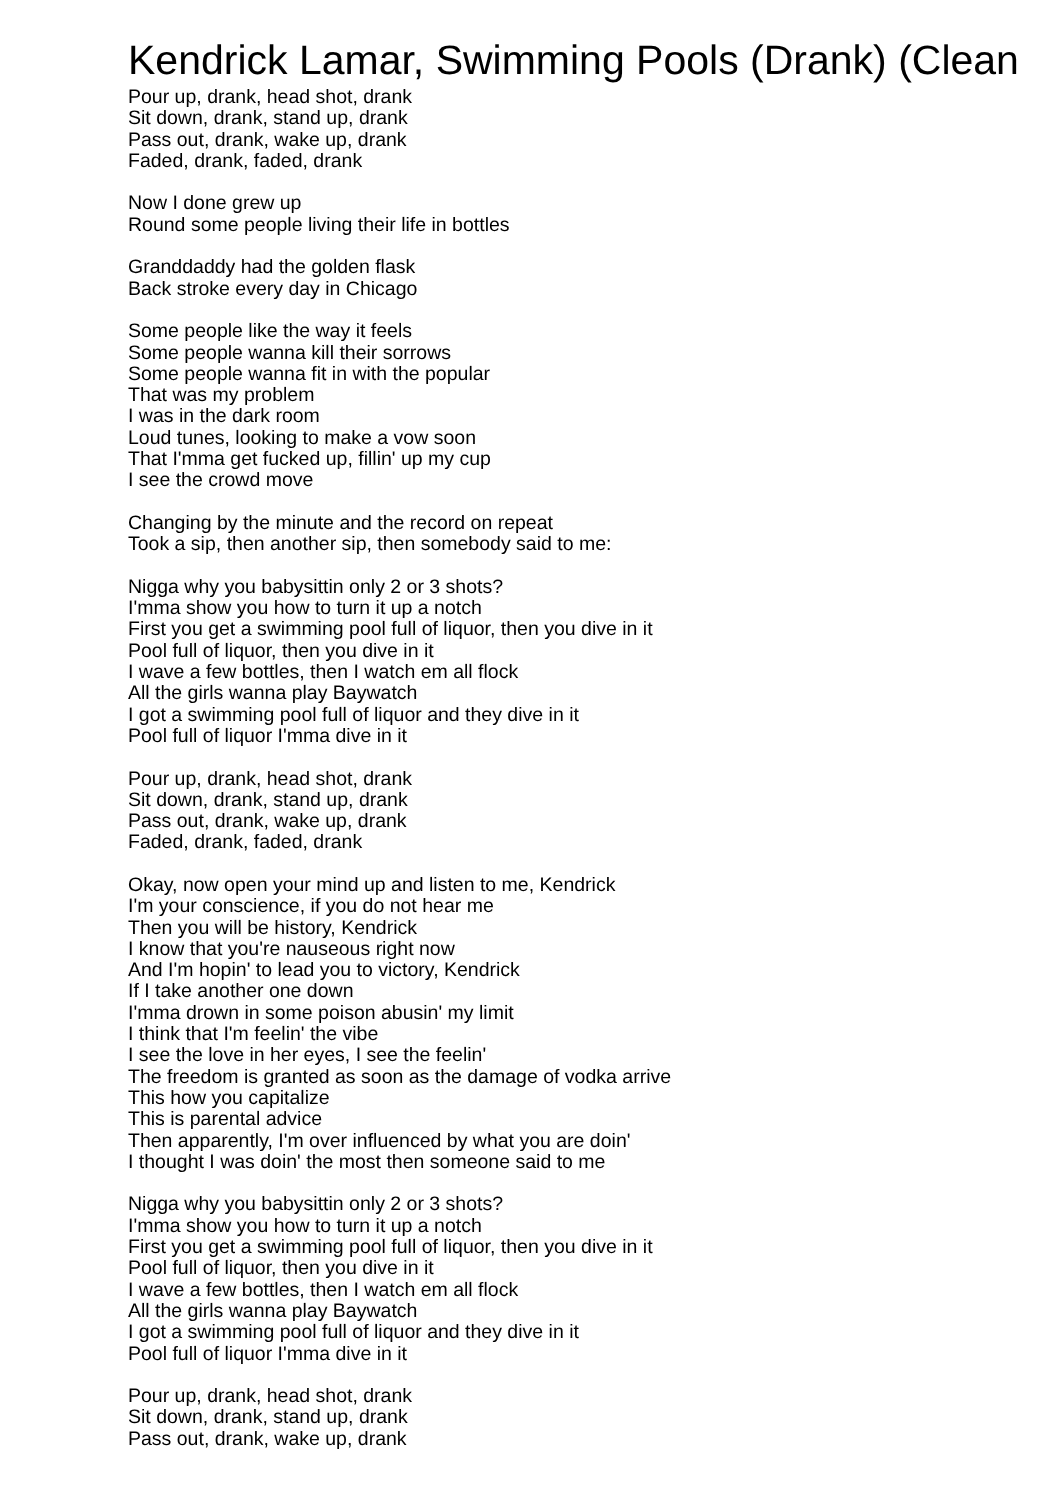Kendrick Lamar, Swimming Pools (Drank) (Clean
Pour up, drank, head shot, drank
Sit down, drank, stand up, drank
Pass out, drank, wake up, drank
Faded, drank, faded, drank
Now I done grew up
Round some people living their life in bottles
Granddaddy had the golden flask
Back stroke every day in Chicago
Some people like the way it feels
Some people wanna kill their sorrows
Some people wanna fit in with the popular
That was my problem
I was in the dark room
Loud tunes, looking to make a vow soon
That I'mma get fucked up, fillin' up my cup
I see the crowd move
Changing by the minute and the record on repeat
Took a sip, then another sip, then somebody said to me:
Nigga why you babysittin only 2 or 3 shots?
I'mma show you how to turn it up a notch
First you get a swimming pool full of liquor, then you dive in it
Pool full of liquor, then you dive in it
I wave a few bottles, then I watch em all flock
All the girls wanna play Baywatch
I got a swimming pool full of liquor and they dive in it
Pool full of liquor I'mma dive in it
Pour up, drank, head shot, drank
Sit down, drank, stand up, drank
Pass out, drank, wake up, drank
Faded, drank, faded, drank
Okay, now open your mind up and listen to me, Kendrick
I'm your conscience, if you do not hear me
Then you will be history, Kendrick
I know that you're nauseous right now
And I'm hopin' to lead you to victory, Kendrick
If I take another one down
I'mma drown in some poison abusin' my limit
I think that I'm feelin' the vibe
I see the love in her eyes, I see the feelin'
The freedom is granted as soon as the damage of vodka arrive
This how you capitalize
This is parental advice
Then apparently, I'm over influenced by what you are doin'
I thought I was doin' the most then someone said to me
Nigga why you babysittin only 2 or 3 shots?
I'mma show you how to turn it up a notch
First you get a swimming pool full of liquor, then you dive in it
Pool full of liquor, then you dive in it
I wave a few bottles, then I watch em all flock
All the girls wanna play Baywatch
I got a swimming pool full of liquor and they dive in it
Pool full of liquor I'mma dive in it
Pour up, drank, head shot, drank
Sit down, drank, stand up, drank
Pass out, drank, wake up, drank